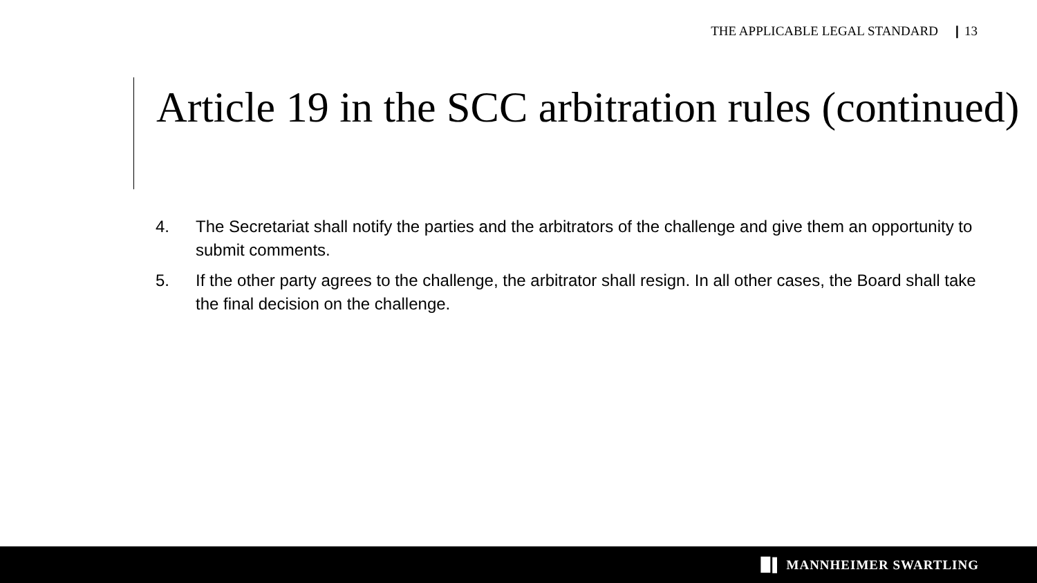THE APPLICABLE LEGAL STANDARD | 13
Article 19 in the SCC arbitration rules (continued)
4. The Secretariat shall notify the parties and the arbitrators of the challenge and give them an opportunity to submit comments.
5. If the other party agrees to the challenge, the arbitrator shall resign. In all other cases, the Board shall take the final decision on the challenge.
▉▌ MANNHEIMER SWARTLING